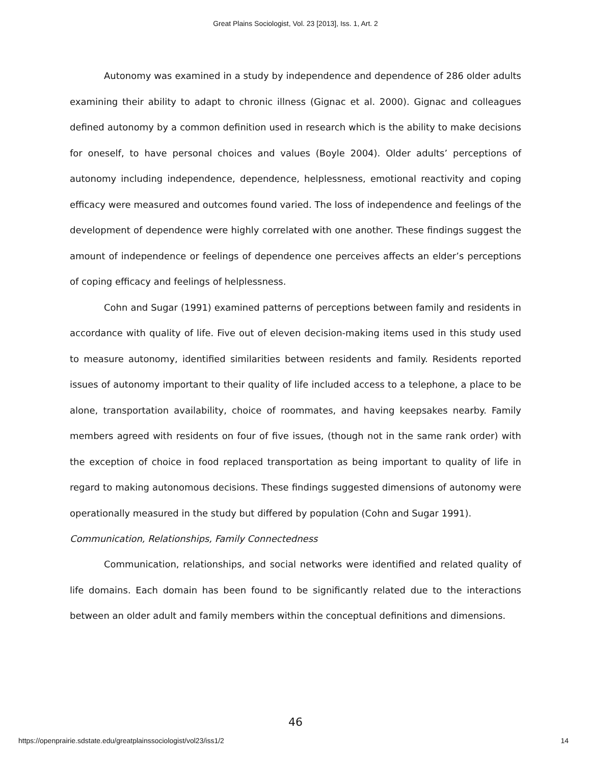Great Plains Sociologist, Vol. 23 [2013], Iss. 1, Art. 2
Autonomy was examined in a study by independence and dependence of 286 older adults examining their ability to adapt to chronic illness (Gignac et al. 2000). Gignac and colleagues defined autonomy by a common definition used in research which is the ability to make decisions for oneself, to have personal choices and values (Boyle 2004). Older adults’ perceptions of autonomy including independence, dependence, helplessness, emotional reactivity and coping efficacy were measured and outcomes found varied. The loss of independence and feelings of the development of dependence were highly correlated with one another. These findings suggest the amount of independence or feelings of dependence one perceives affects an elder’s perceptions of coping efficacy and feelings of helplessness.
Cohn and Sugar (1991) examined patterns of perceptions between family and residents in accordance with quality of life. Five out of eleven decision-making items used in this study used to measure autonomy, identified similarities between residents and family. Residents reported issues of autonomy important to their quality of life included access to a telephone, a place to be alone, transportation availability, choice of roommates, and having keepsakes nearby. Family members agreed with residents on four of five issues, (though not in the same rank order) with the exception of choice in food replaced transportation as being important to quality of life in regard to making autonomous decisions. These findings suggested dimensions of autonomy were operationally measured in the study but differed by population (Cohn and Sugar 1991).
Communication, Relationships, Family Connectedness
Communication, relationships, and social networks were identified and related quality of life domains. Each domain has been found to be significantly related due to the interactions between an older adult and family members within the conceptual definitions and dimensions.
46
https://openprairie.sdstate.edu/greatplainssociologist/vol23/iss1/2 14